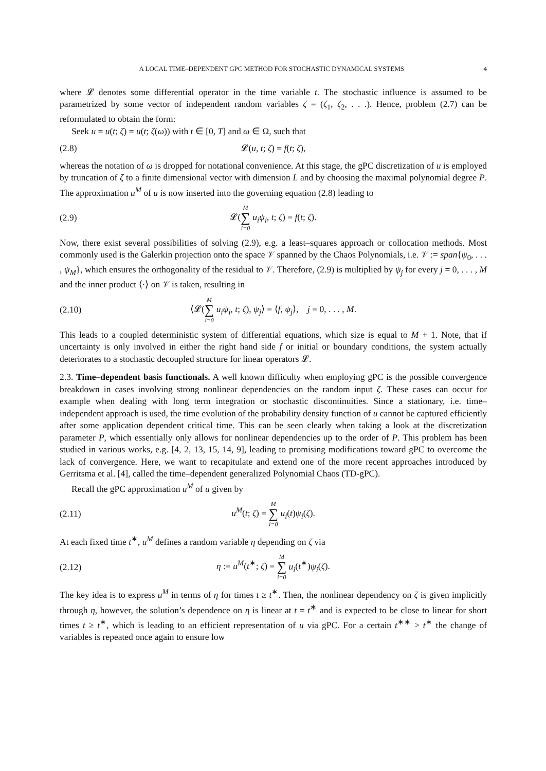A LOCAL TIME–DEPENDENT GPC METHOD FOR STOCHASTIC DYNAMICAL SYSTEMS 4
where 𝓛 denotes some differential operator in the time variable t. The stochastic influence is assumed to be parametrized by some vector of independent random variables ζ = (ζ<sub>1</sub>, ζ<sub>2</sub>, . . .). Hence, problem (2.7) can be reformulated to obtain the form:
Seek u = u(t; ζ) = u(t; ζ(ω)) with t ∈ [0, T] and ω ∈ Ω, such that
(2.8) 𝓛(u, t; ζ) = f(t; ζ),
whereas the notation of ω is dropped for notational convenience. At this stage, the gPC discretization of u is employed by truncation of ζ to a finite dimensional vector with dimension L and by choosing the maximal polynomial degree P. The approximation u<sup>M</sup> of u is now inserted into the governing equation (2.8) leading to
(2.9) 𝓛(M ∑ i=0 u<sub>i</sub>ψ<sub>i</sub>, t; ζ) = f(t; ζ).
Now, there exist several possibilities of solving (2.9), e.g. a least–squares approach or collocation methods. Most commonly used is the Galerkin projection onto the space 𝒱 spanned by the Chaos Polynomials, i.e. 𝒱 := span{ψ<sub>0</sub>, . . . , ψ<sub>M</sub>}, which ensures the orthogonality of the residual to 𝒱. Therefore, (2.9) is multiplied by ψ<sub>j</sub> for every j = 0, . . . , M and the inner product ⟨·⟩ on 𝒱 is taken, resulting in
(2.10) ⟨𝓛(M ∑ i=0 u<sub>i</sub>ψ<sub>i</sub>, t; ζ), ψ<sub>j</sub>⟩ = ⟨f, ψ<sub>j</sub>⟩, j = 0, . . . , M.
This leads to a coupled deterministic system of differential equations, which size is equal to M + 1. Note, that if uncertainty is only involved in either the right hand side f or initial or boundary conditions, the system actually deteriorates to a stochastic decoupled structure for linear operators 𝓛.
2.3. Time–dependent basis functionals. A well known difficulty when employing gPC is the possible convergence breakdown in cases involving strong nonlinear dependencies on the random input ζ. These cases can occur for example when dealing with long term integration or stochastic discontinuities. Since a stationary, i.e. time–independent approach is used, the time evolution of the probability density function of u cannot be captured efficiently after some application dependent critical time. This can be seen clearly when taking a look at the discretization parameter P, which essentially only allows for nonlinear dependencies up to the order of P. This problem has been studied in various works, e.g. [4, 2, 13, 15, 14, 9], leading to promising modifications toward gPC to overcome the lack of convergence. Here, we want to recapitulate and extend one of the more recent approaches introduced by Gerritsma et al. [4], called the time–dependent generalized Polynomial Chaos (TD-gPC).
Recall the gPC approximation u<sup>M</sup> of u given by
(2.11) u<sup>M</sup>(t; ζ) = M ∑ i=0 u<sub>i</sub>(t)ψ<sub>i</sub>(ζ).
At each fixed time t<sup>∗</sup>, u<sup>M</sup> defines a random variable η depending on ζ via
(2.12) η := u<sup>M</sup>(t<sup>∗</sup>; ζ) = M ∑ i=0 u<sub>i</sub>(t<sup>∗</sup>)ψ<sub>i</sub>(ζ).
The key idea is to express u<sup>M</sup> in terms of η for times t ≥ t<sup>∗</sup>. Then, the nonlinear dependency on ζ is given implicitly through η, however, the solution’s dependence on η is linear at t = t<sup>∗</sup> and is expected to be close to linear for short times t ≥ t<sup>∗</sup>, which is leading to an efficient representation of u via gPC. For a certain t<sup>∗∗</sup> > t<sup>∗</sup> the change of variables is repeated once again to ensure low